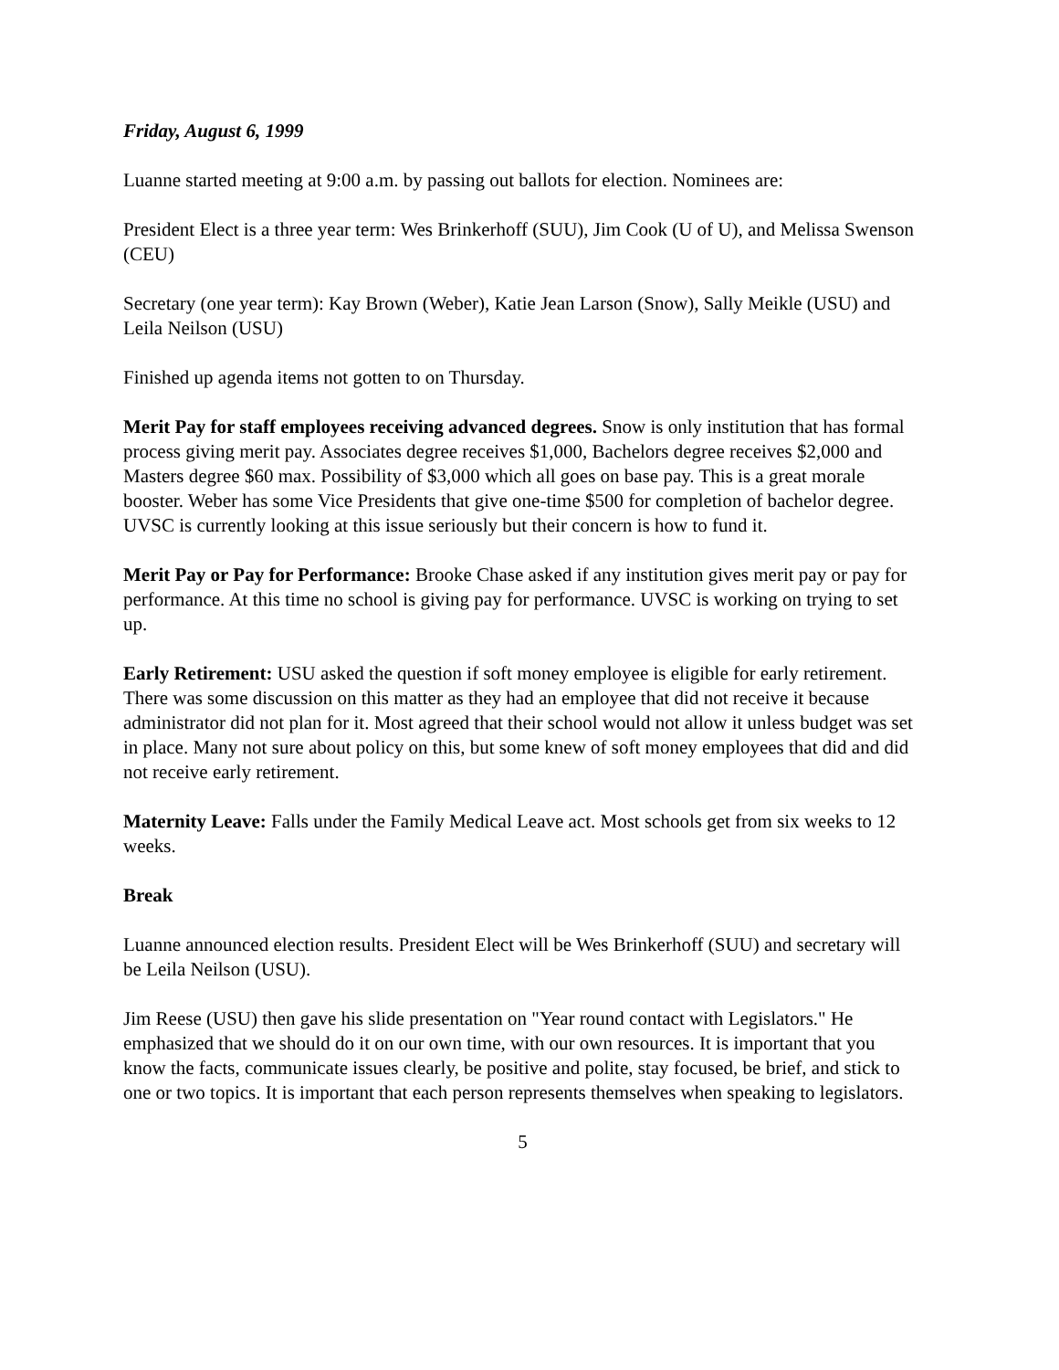Friday, August 6, 1999
Luanne started meeting at 9:00 a.m. by passing out ballots for election. Nominees are:
President Elect is a three year term: Wes Brinkerhoff (SUU), Jim Cook (U of U), and Melissa Swenson (CEU)
Secretary (one year term): Kay Brown (Weber), Katie Jean Larson (Snow), Sally Meikle (USU) and Leila Neilson (USU)
Finished up agenda items not gotten to on Thursday.
Merit Pay for staff employees receiving advanced degrees. Snow is only institution that has formal process giving merit pay. Associates degree receives $1,000, Bachelors degree receives $2,000 and Masters degree $60 max. Possibility of $3,000 which all goes on base pay. This is a great morale booster. Weber has some Vice Presidents that give one-time $500 for completion of bachelor degree. UVSC is currently looking at this issue seriously but their concern is how to fund it.
Merit Pay or Pay for Performance: Brooke Chase asked if any institution gives merit pay or pay for performance. At this time no school is giving pay for performance. UVSC is working on trying to set up.
Early Retirement: USU asked the question if soft money employee is eligible for early retirement. There was some discussion on this matter as they had an employee that did not receive it because administrator did not plan for it. Most agreed that their school would not allow it unless budget was set in place. Many not sure about policy on this, but some knew of soft money employees that did and did not receive early retirement.
Maternity Leave: Falls under the Family Medical Leave act. Most schools get from six weeks to 12 weeks.
Break
Luanne announced election results. President Elect will be Wes Brinkerhoff (SUU) and secretary will be Leila Neilson (USU).
Jim Reese (USU) then gave his slide presentation on "Year round contact with Legislators." He emphasized that we should do it on our own time, with our own resources. It is important that you know the facts, communicate issues clearly, be positive and polite, stay focused, be brief, and stick to one or two topics. It is important that each person represents themselves when speaking to legislators.
5